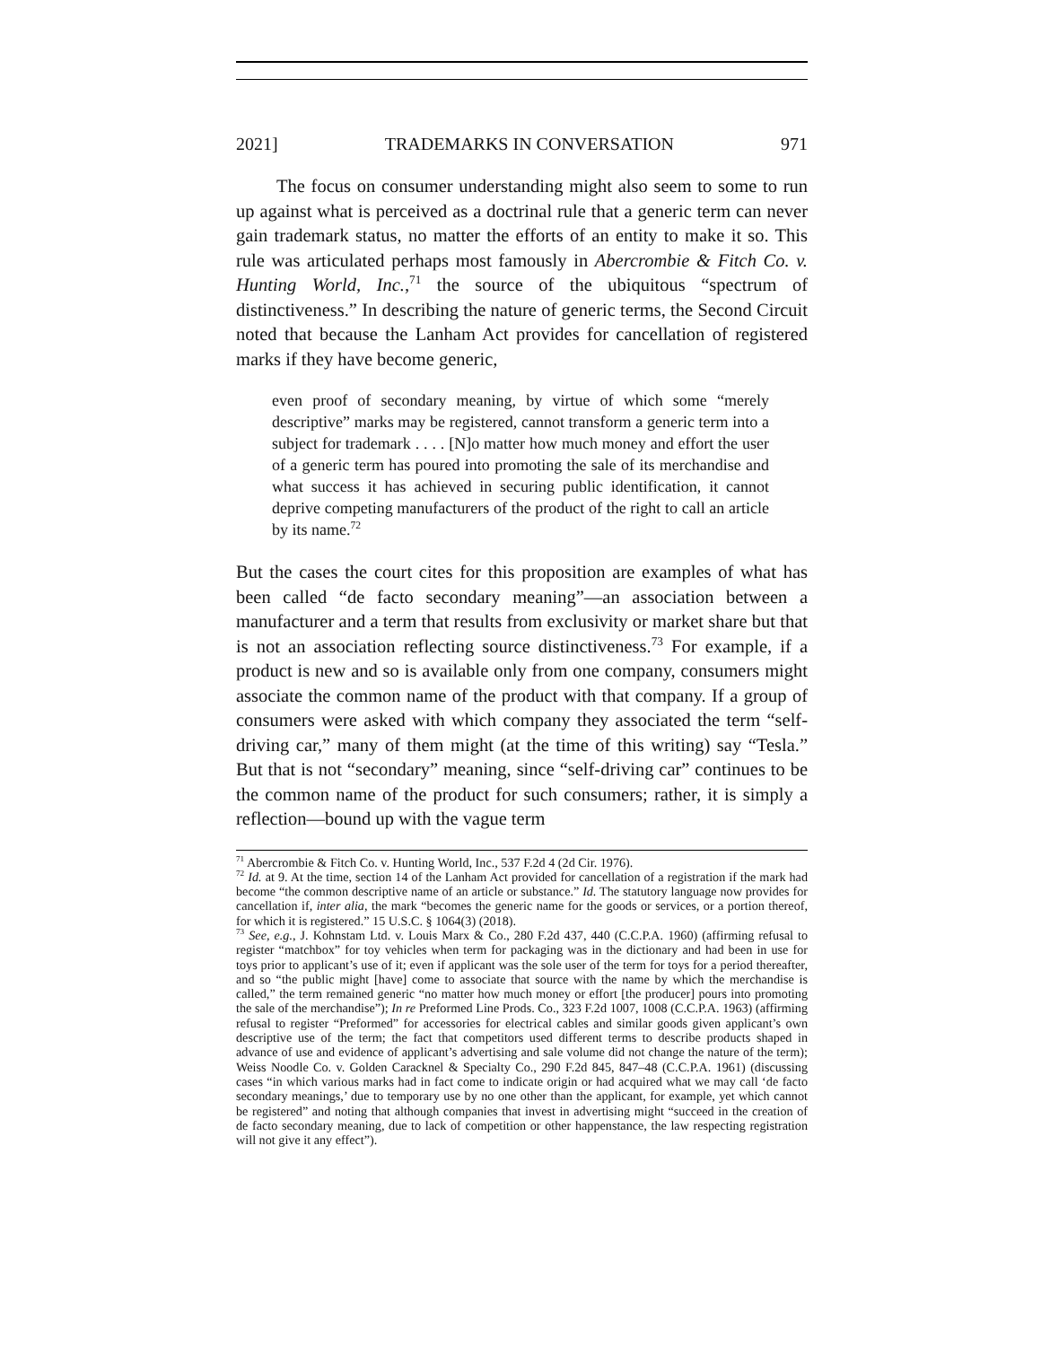2021] TRADEMARKS IN CONVERSATION 971
The focus on consumer understanding might also seem to some to run up against what is perceived as a doctrinal rule that a generic term can never gain trademark status, no matter the efforts of an entity to make it so. This rule was articulated perhaps most famously in Abercrombie & Fitch Co. v. Hunting World, Inc.,<sup>71</sup> the source of the ubiquitous “spectrum of distinctiveness.” In describing the nature of generic terms, the Second Circuit noted that because the Lanham Act provides for cancellation of registered marks if they have become generic,
even proof of secondary meaning, by virtue of which some “merely descriptive” marks may be registered, cannot transform a generic term into a subject for trademark . . . . [N]o matter how much money and effort the user of a generic term has poured into promoting the sale of its merchandise and what success it has achieved in securing public identification, it cannot deprive competing manufacturers of the product of the right to call an article by its name.<sup>72</sup>
But the cases the court cites for this proposition are examples of what has been called “de facto secondary meaning”—an association between a manufacturer and a term that results from exclusivity or market share but that is not an association reflecting source distinctiveness.<sup>73</sup> For example, if a product is new and so is available only from one company, consumers might associate the common name of the product with that company. If a group of consumers were asked with which company they associated the term “self-driving car,” many of them might (at the time of this writing) say “Tesla.” But that is not “secondary” meaning, since “self-driving car” continues to be the common name of the product for such consumers; rather, it is simply a reflection—bound up with the vague term
<sup>71</sup> Abercrombie & Fitch Co. v. Hunting World, Inc., 537 F.2d 4 (2d Cir. 1976).
<sup>72</sup> Id. at 9. At the time, section 14 of the Lanham Act provided for cancellation of a registration if the mark had become “the common descriptive name of an article or substance.” Id. The statutory language now provides for cancellation if, inter alia, the mark “becomes the generic name for the goods or services, or a portion thereof, for which it is registered.” 15 U.S.C. § 1064(3) (2018).
<sup>73</sup> See, e.g., J. Kohnstam Ltd. v. Louis Marx & Co., 280 F.2d 437, 440 (C.C.P.A. 1960) (affirming refusal to register “matchbox” for toy vehicles when term for packaging was in the dictionary and had been in use for toys prior to applicant’s use of it; even if applicant was the sole user of the term for toys for a period thereafter, and so “the public might [have] come to associate that source with the name by which the merchandise is called,” the term remained generic “no matter how much money or effort [the producer] pours into promoting the sale of the merchandise”); In re Preformed Line Prods. Co., 323 F.2d 1007, 1008 (C.C.P.A. 1963) (affirming refusal to register “Preformed” for accessories for electrical cables and similar goods given applicant’s own descriptive use of the term; the fact that competitors used different terms to describe products shaped in advance of use and evidence of applicant’s advertising and sale volume did not change the nature of the term); Weiss Noodle Co. v. Golden Caracknel & Specialty Co., 290 F.2d 845, 847–48 (C.C.P.A. 1961) (discussing cases “in which various marks had in fact come to indicate origin or had acquired what we may call ‘de facto secondary meanings,’ due to temporary use by no one other than the applicant, for example, yet which cannot be registered” and noting that although companies that invest in advertising might “succeed in the creation of de facto secondary meaning, due to lack of competition or other happenstance, the law respecting registration will not give it any effect”).